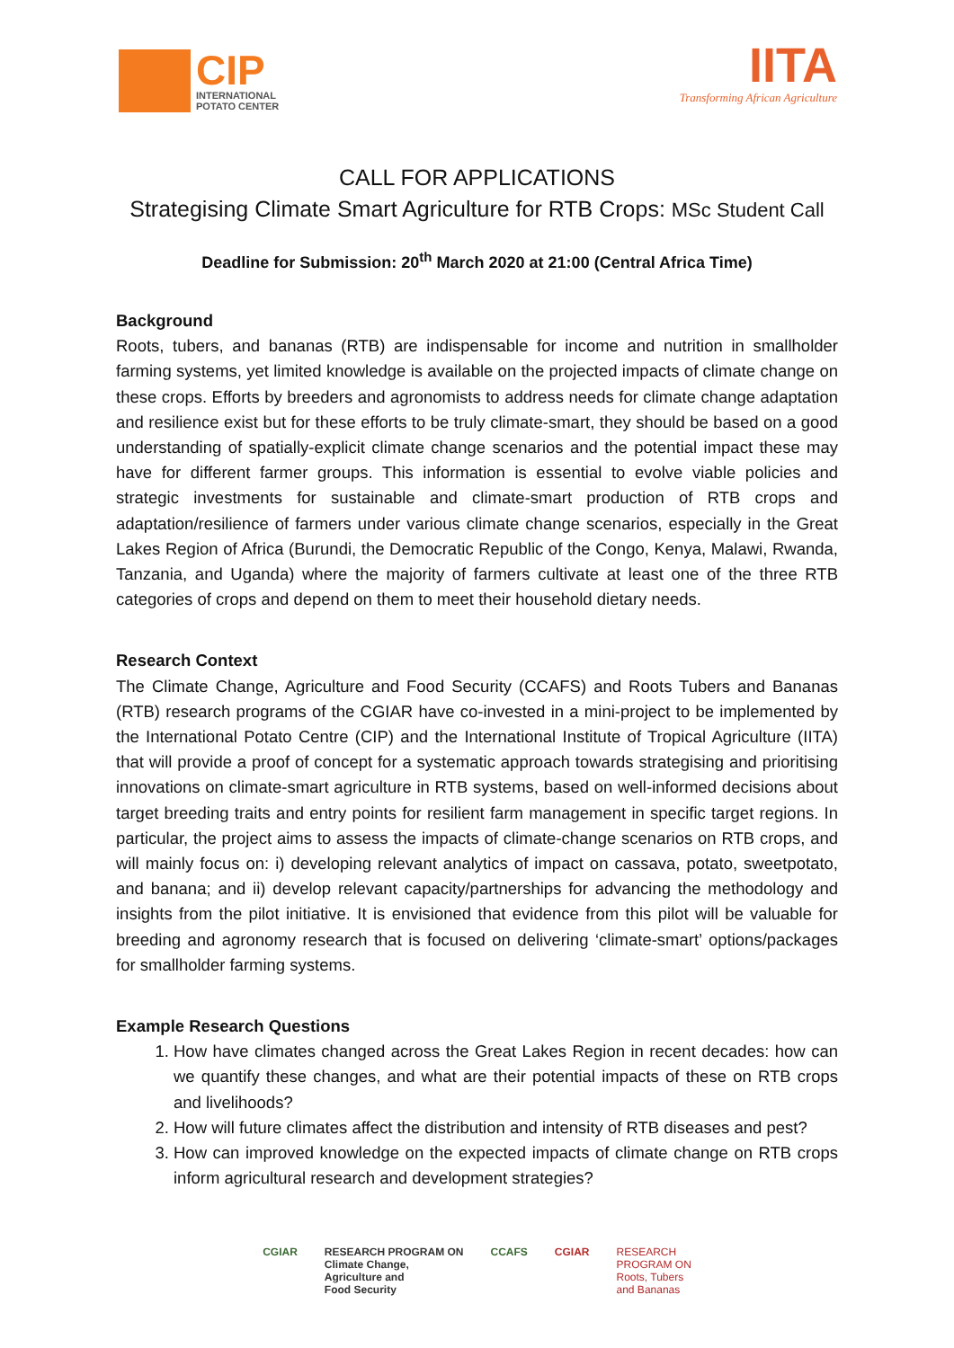CIP
INTERNATIONAL
POTATO CENTER
IITA
Transforming African Agriculture
CALL FOR APPLICATIONS
Strategising Climate Smart Agriculture for RTB Crops: MSc Student Call
Deadline for Submission: 20<sup>th</sup> March 2020 at 21:00 (Central Africa Time)
Background
Roots, tubers, and bananas (RTB) are indispensable for income and nutrition in smallholder farming systems, yet limited knowledge is available on the projected impacts of climate change on these crops. Efforts by breeders and agronomists to address needs for climate change adaptation and resilience exist but for these efforts to be truly climate-smart, they should be based on a good understanding of spatially-explicit climate change scenarios and the potential impact these may have for different farmer groups. This information is essential to evolve viable policies and strategic investments for sustainable and climate-smart production of RTB crops and adaptation/resilience of farmers under various climate change scenarios, especially in the Great Lakes Region of Africa (Burundi, the Democratic Republic of the Congo, Kenya, Malawi, Rwanda, Tanzania, and Uganda) where the majority of farmers cultivate at least one of the three RTB categories of crops and depend on them to meet their household dietary needs.
Research Context
The Climate Change, Agriculture and Food Security (CCAFS) and Roots Tubers and Bananas (RTB) research programs of the CGIAR have co-invested in a mini-project to be implemented by the International Potato Centre (CIP) and the International Institute of Tropical Agriculture (IITA) that will provide a proof of concept for a systematic approach towards strategising and prioritising innovations on climate-smart agriculture in RTB systems, based on well-informed decisions about target breeding traits and entry points for resilient farm management in specific target regions. In particular, the project aims to assess the impacts of climate-change scenarios on RTB crops, and will mainly focus on: i) developing relevant analytics of impact on cassava, potato, sweetpotato, and banana; and ii) develop relevant capacity/partnerships for advancing the methodology and insights from the pilot initiative. It is envisioned that evidence from this pilot will be valuable for breeding and agronomy research that is focused on delivering ‘climate-smart’ options/packages for smallholder farming systems.
Example Research Questions
1. How have climates changed across the Great Lakes Region in recent decades: how can we quantify these changes, and what are their potential impacts of these on RTB crops and livelihoods?
2. How will future climates affect the distribution and intensity of RTB diseases and pest?
3. How can improved knowledge on the expected impacts of climate change on RTB crops inform agricultural research and development strategies?
CGIAR RESEARCH PROGRAM ON
Climate Change,
Agriculture and
Food Security
CCAFS CGIAR RESEARCH
PROGRAM ON
Roots, Tubers
and Bananas